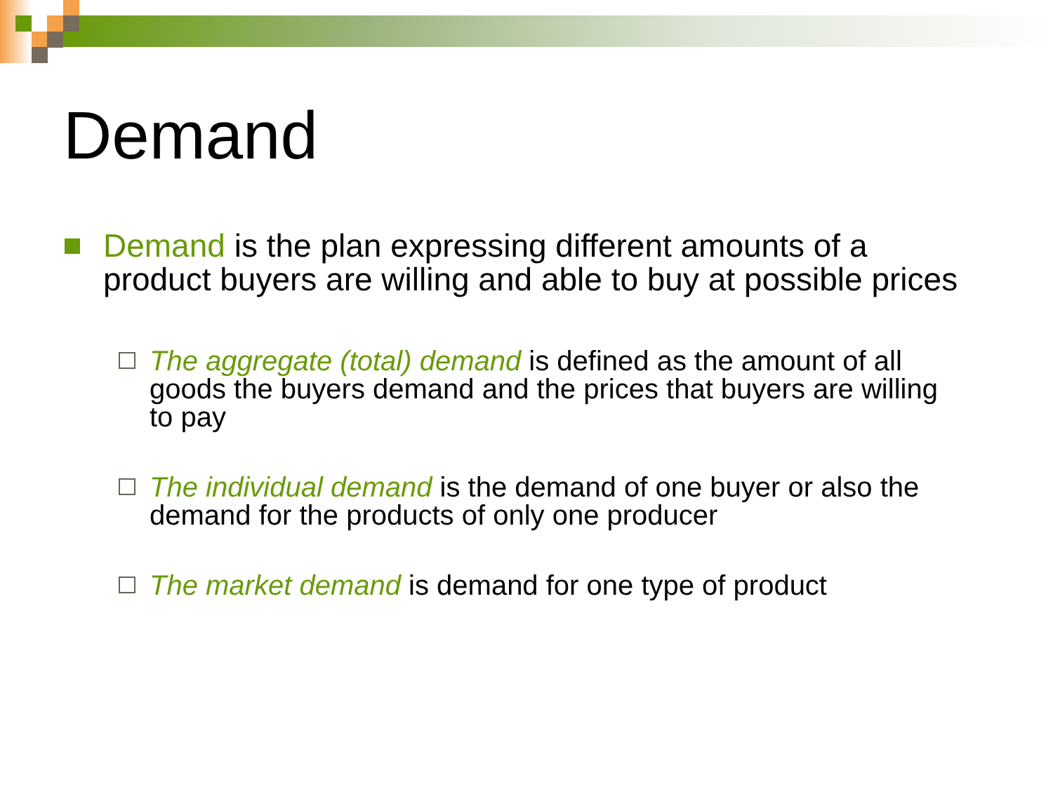Demand
Demand is the plan expressing different amounts of a product buyers are willing and able to buy at possible prices
The aggregate (total) demand is defined as the amount of all goods the buyers demand and the prices that buyers are willing to pay
The individual demand is the demand of one buyer or also the demand for the products of only one producer
The market demand is demand for one type of product